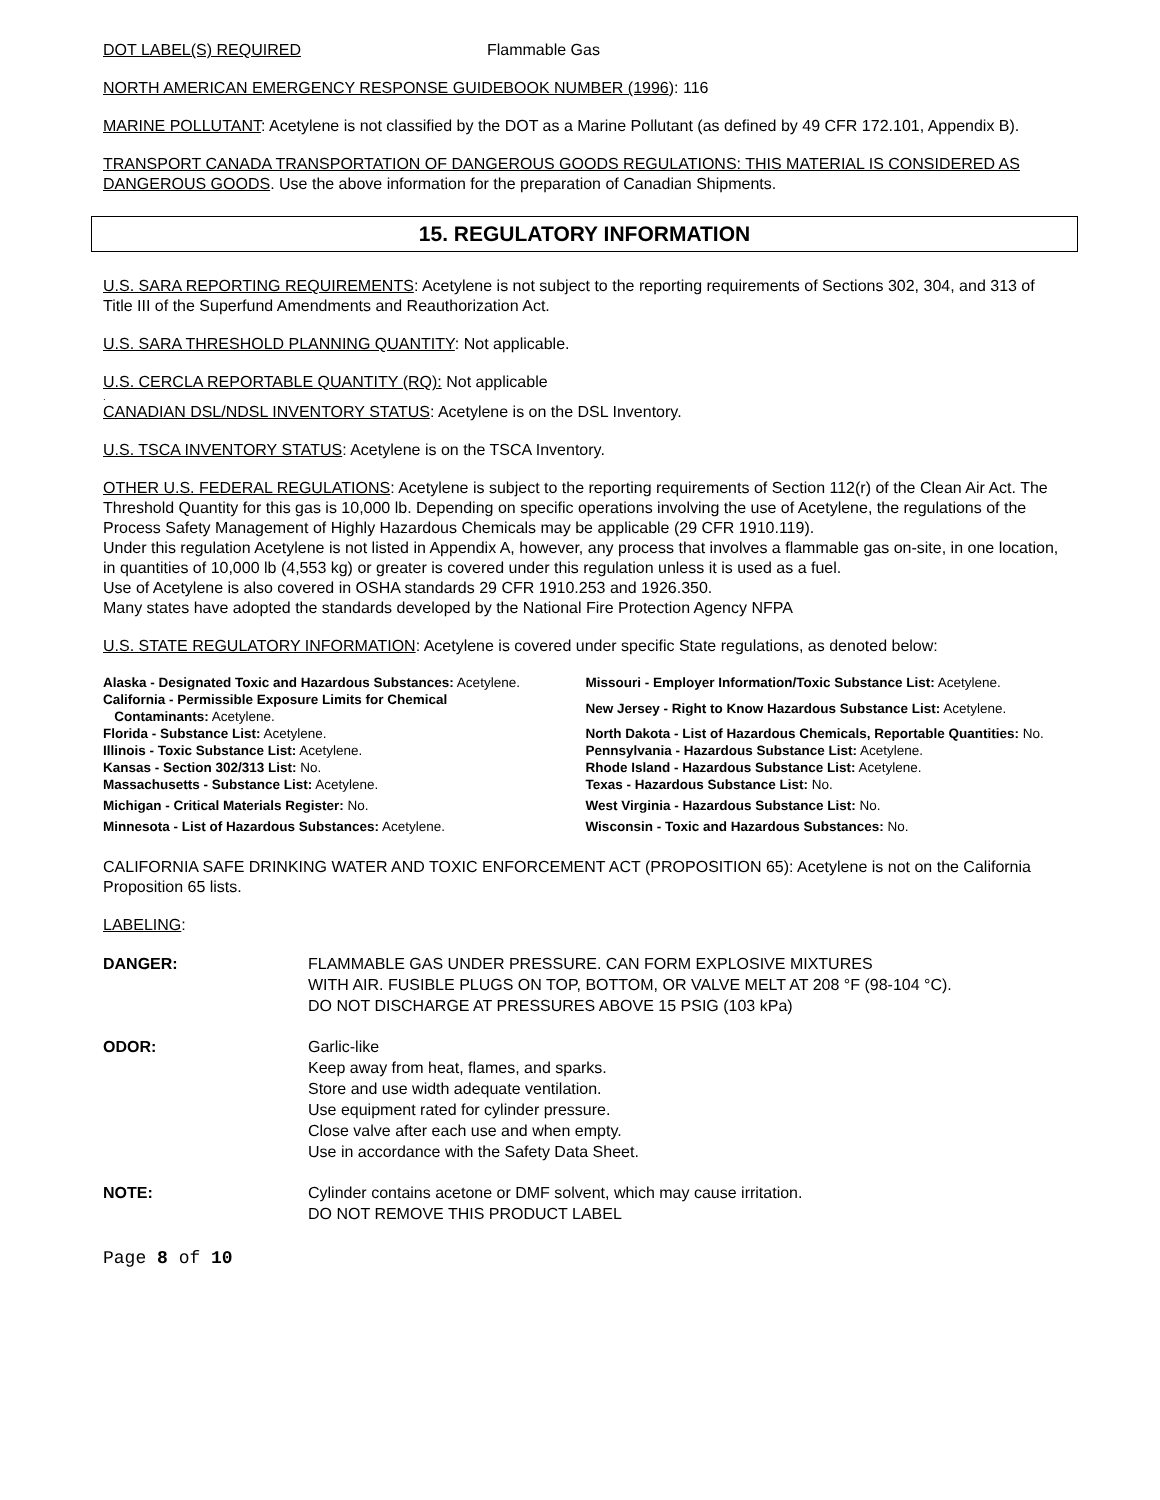DOT LABEL(S) REQUIRED Flammable Gas
NORTH AMERICAN EMERGENCY RESPONSE GUIDEBOOK NUMBER (1996): 116
MARINE POLLUTANT: Acetylene is not classified by the DOT as a Marine Pollutant (as defined by 49 CFR 172.101, Appendix B).
TRANSPORT CANADA TRANSPORTATION OF DANGEROUS GOODS REGULATIONS: THIS MATERIAL IS CONSIDERED AS DANGEROUS GOODS. Use the above information for the preparation of Canadian Shipments.
15. REGULATORY INFORMATION
U.S. SARA REPORTING REQUIREMENTS: Acetylene is not subject to the reporting requirements of Sections 302, 304, and 313 of Title III of the Superfund Amendments and Reauthorization Act.
U.S. SARA THRESHOLD PLANNING QUANTITY: Not applicable.
U.S. CERCLA REPORTABLE QUANTITY (RQ): Not applicable
.
CANADIAN DSL/NDSL INVENTORY STATUS: Acetylene is on the DSL Inventory.
U.S. TSCA INVENTORY STATUS: Acetylene is on the TSCA Inventory.
OTHER U.S. FEDERAL REGULATIONS: Acetylene is subject to the reporting requirements of Section 112(r) of the Clean Air Act. The Threshold Quantity for this gas is 10,000 lb. Depending on specific operations involving the use of Acetylene, the regulations of the Process Safety Management of Highly Hazardous Chemicals may be applicable (29 CFR 1910.119).
Under this regulation Acetylene is not listed in Appendix A, however, any process that involves a flammable gas on-site, in one location, in quantities of 10,000 lb (4,553 kg) or greater is covered under this regulation unless it is used as a fuel.
Use of Acetylene is also covered in OSHA standards 29 CFR 1910.253 and 1926.350.
Many states have adopted the standards developed by the National Fire Protection Agency NFPA
U.S. STATE REGULATORY INFORMATION: Acetylene is covered under specific State regulations, as denoted below:
| Alaska - Designated Toxic and Hazardous Substances: Acetylene. | Missouri - Employer Information/Toxic Substance List: Acetylene. |
| California - Permissible Exposure Limits for Chemical Contaminants: Acetylene. | New Jersey - Right to Know Hazardous Substance List: Acetylene. |
| Florida - Substance List: Acetylene. Illinois - Toxic Substance List: Acetylene. Kansas - Section 302/313 List: No. Massachusetts - Substance List: Acetylene. | North Dakota - List of Hazardous Chemicals, Reportable Quantities: No. Pennsylvania - Hazardous Substance List: Acetylene. Rhode Island - Hazardous Substance List: Acetylene. Texas - Hazardous Substance List: No. |
| Michigan - Critical Materials Register: No. | West Virginia - Hazardous Substance List: No. |
| Minnesota - List of Hazardous Substances: Acetylene. | Wisconsin - Toxic and Hazardous Substances: No. |
CALIFORNIA SAFE DRINKING WATER AND TOXIC ENFORCEMENT ACT (PROPOSITION 65): Acetylene is not on the California Proposition 65 lists.
LABELING:
| DANGER: | FLAMMABLE GAS UNDER PRESSURE. CAN FORM EXPLOSIVE MIXTURES WITH AIR. FUSIBLE PLUGS ON TOP, BOTTOM, OR VALVE MELT AT 208 °F (98-104 °C). DO NOT DISCHARGE AT PRESSURES ABOVE 15 PSIG (103 kPa) |
| ODOR: | Garlic-like Keep away from heat, flames, and sparks. Store and use width adequate ventilation. Use equipment rated for cylinder pressure. Close valve after each use and when empty. Use in accordance with the Safety Data Sheet. |
| NOTE: | Cylinder contains acetone or DMF solvent, which may cause irritation. DO NOT REMOVE THIS PRODUCT LABEL |
Page 8 of 10